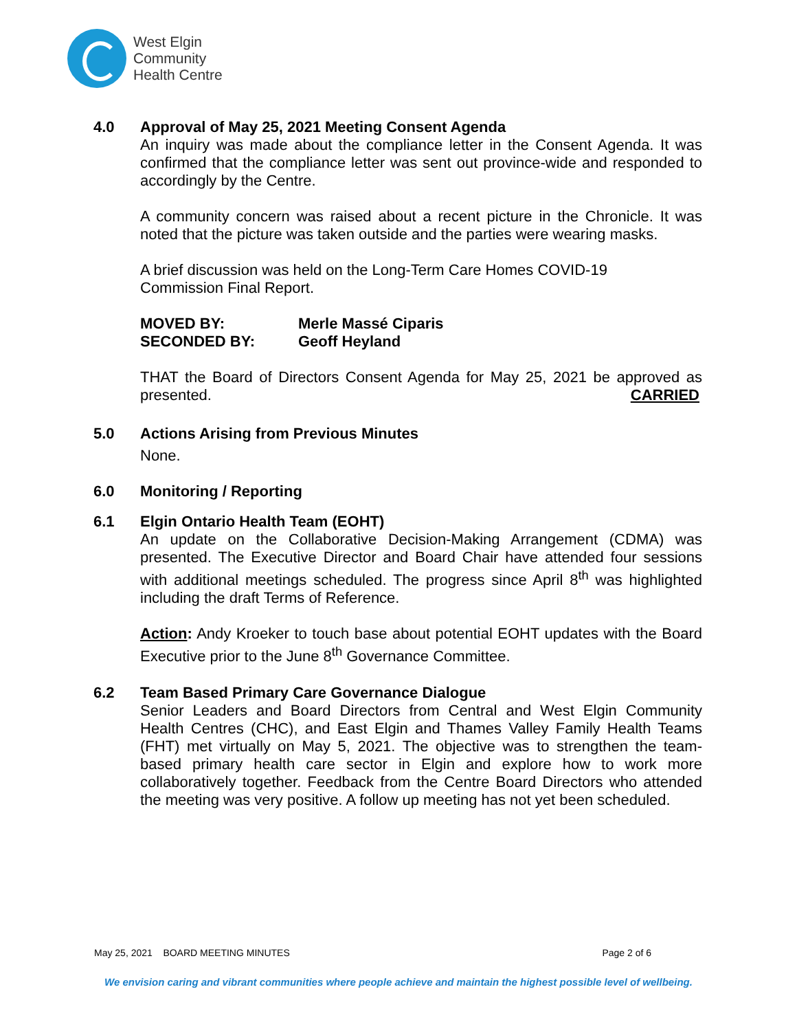West Elgin
Community
Health Centre
4.0 Approval of May 25, 2021 Meeting Consent Agenda
An inquiry was made about the compliance letter in the Consent Agenda. It was confirmed that the compliance letter was sent out province-wide and responded to accordingly by the Centre.
A community concern was raised about a recent picture in the Chronicle. It was noted that the picture was taken outside and the parties were wearing masks.
A brief discussion was held on the Long-Term Care Homes COVID-19
Commission Final Report.
MOVED BY: Merle Massé Ciparis SECONDED BY: Geoff Heyland
THAT the Board of Directors Consent Agenda for May 25, 2021 be approved as presented. CARRIED
5.0 Actions Arising from Previous Minutes
None.
6.0 Monitoring / Reporting
6.1 Elgin Ontario Health Team (EOHT)
An update on the Collaborative Decision-Making Arrangement (CDMA) was presented. The Executive Director and Board Chair have attended four sessions with additional meetings scheduled. The progress since April 8<sup>th</sup> was highlighted including the draft Terms of Reference.
Action: Andy Kroeker to touch base about potential EOHT updates with the Board Executive prior to the June 8<sup>th</sup> Governance Committee.
6.2 Team Based Primary Care Governance Dialogue
Senior Leaders and Board Directors from Central and West Elgin Community Health Centres (CHC), and East Elgin and Thames Valley Family Health Teams (FHT) met virtually on May 5, 2021. The objective was to strengthen the team-based primary health care sector in Elgin and explore how to work more collaboratively together. Feedback from the Centre Board Directors who attended the meeting was very positive. A follow up meeting has not yet been scheduled.
May 25, 2021 BOARD MEETING MINUTES Page 2 of 6
We envision caring and vibrant communities where people achieve and maintain the highest possible level of wellbeing.